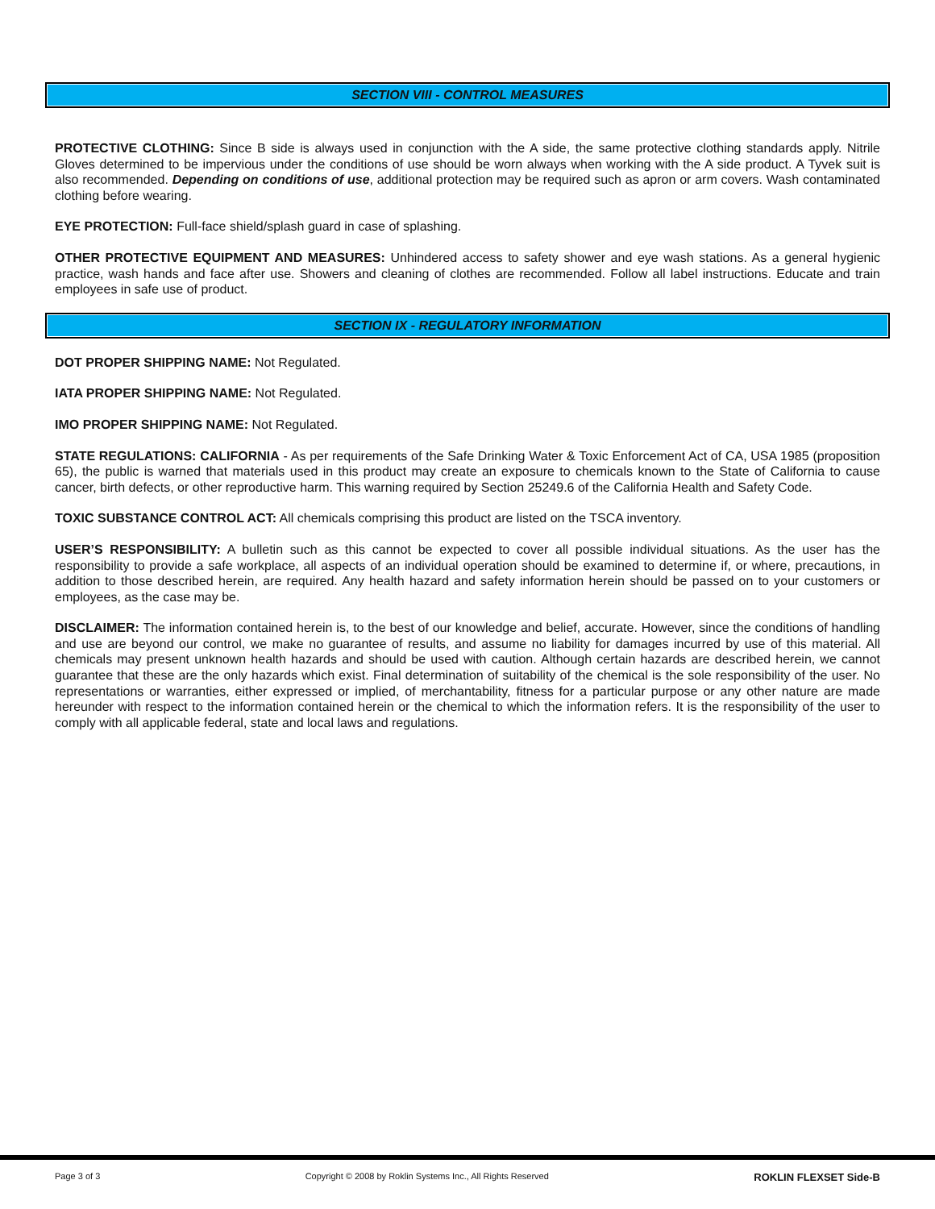SECTION VIII - CONTROL MEASURES
PROTECTIVE CLOTHING: Since B side is always used in conjunction with the A side, the same protective clothing standards apply. Nitrile Gloves determined to be impervious under the conditions of use should be worn always when working with the A side product. A Tyvek suit is also recommended. Depending on conditions of use, additional protection may be required such as apron or arm covers. Wash contaminated clothing before wearing.
EYE PROTECTION: Full-face shield/splash guard in case of splashing.
OTHER PROTECTIVE EQUIPMENT AND MEASURES: Unhindered access to safety shower and eye wash stations. As a general hygienic practice, wash hands and face after use. Showers and cleaning of clothes are recommended. Follow all label instructions. Educate and train employees in safe use of product.
SECTION IX - REGULATORY INFORMATION
DOT PROPER SHIPPING NAME: Not Regulated.
IATA PROPER SHIPPING NAME: Not Regulated.
IMO PROPER SHIPPING NAME: Not Regulated.
STATE REGULATIONS: CALIFORNIA - As per requirements of the Safe Drinking Water & Toxic Enforcement Act of CA, USA 1985 (proposition 65), the public is warned that materials used in this product may create an exposure to chemicals known to the State of California to cause cancer, birth defects, or other reproductive harm. This warning required by Section 25249.6 of the California Health and Safety Code.
TOXIC SUBSTANCE CONTROL ACT: All chemicals comprising this product are listed on the TSCA inventory.
USER’S RESPONSIBILITY: A bulletin such as this cannot be expected to cover all possible individual situations. As the user has the responsibility to provide a safe workplace, all aspects of an individual operation should be examined to determine if, or where, precautions, in addition to those described herein, are required. Any health hazard and safety information herein should be passed on to your customers or employees, as the case may be.
DISCLAIMER: The information contained herein is, to the best of our knowledge and belief, accurate. However, since the conditions of handling and use are beyond our control, we make no guarantee of results, and assume no liability for damages incurred by use of this material. All chemicals may present unknown health hazards and should be used with caution. Although certain hazards are described herein, we cannot guarantee that these are the only hazards which exist. Final determination of suitability of the chemical is the sole responsibility of the user. No representations or warranties, either expressed or implied, of merchantability, fitness for a particular purpose or any other nature are made hereunder with respect to the information contained herein or the chemical to which the information refers. It is the responsibility of the user to comply with all applicable federal, state and local laws and regulations.
Page 3 of 3 Copyright © 2008 by Roklin Systems Inc., All Rights Reserved ROKLIN FLEXSET Side-B